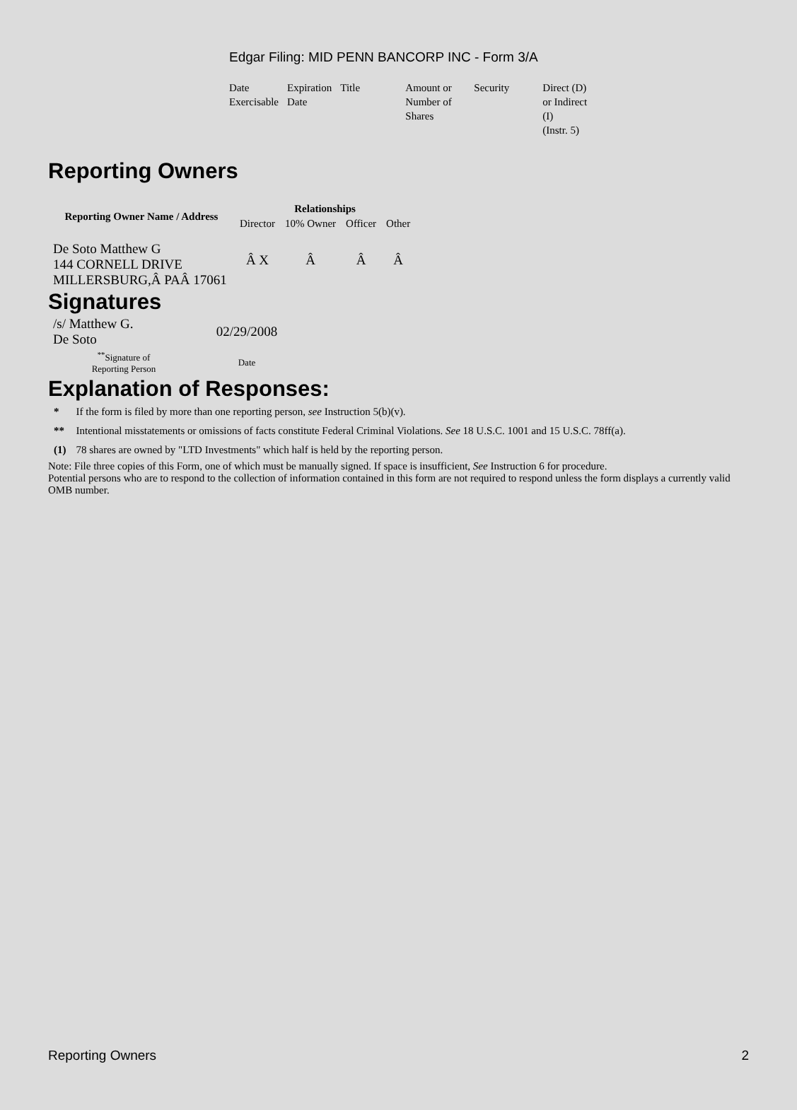Edgar Filing: MID PENN BANCORP INC - Form 3/A
| Date Exercisable | Expiration Date | Title | Amount or Number of Shares | Security | Direct (D) or Indirect (I) (Instr. 5) |
Reporting Owners
| Reporting Owner Name / Address | Relationships | | | |
| --- | --- | --- | --- | --- |
| | Director | 10% Owner | Officer | Other |
| De Soto Matthew G 144 CORNELL DRIVE MILLERSBURG,Â PAÂ 17061 | Â X | Â | Â | Â |
Signatures
| /s/ Matthew G. De Soto | 02/29/2008 |
| <sup>**</sup> Signature of Reporting Person | Date |
Explanation of Responses:
| * | If the form is filed by more than one reporting person, see Instruction 5(b)(v). |
| ** | Intentional misstatements or omissions of facts constitute Federal Criminal Violations. See 18 U.S.C. 1001 and 15 U.S.C. 78ff(a). |
| (1) | 78 shares are owned by "LTD Investments" which half is held by the reporting person. |
Note: File three copies of this Form, one of which must be manually signed. If space is insufficient, See Instruction 6 for procedure.
Potential persons who are to respond to the collection of information contained in this form are not required to respond unless the form displays a currently valid OMB number.
Reporting Owners 2